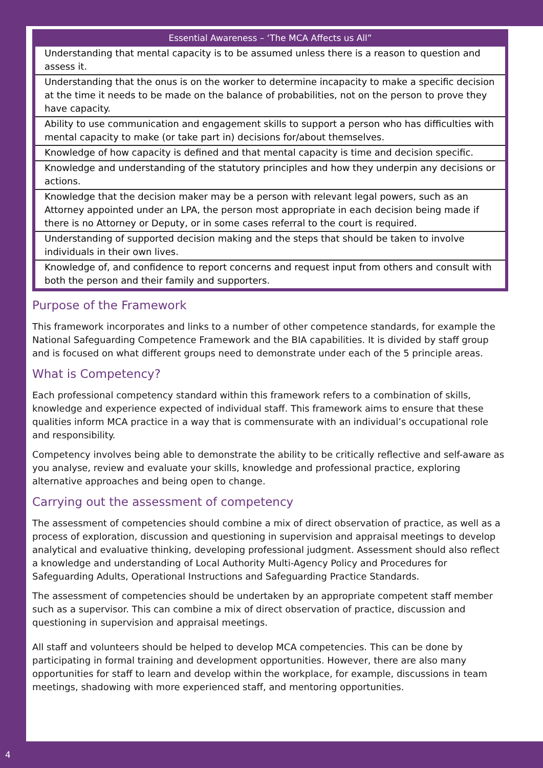| Essential Awareness – ‘The MCA Affects us All” |
| --- |
| Understanding that mental capacity is to be assumed unless there is a reason to question and assess it. |
| Understanding that the onus is on the worker to determine incapacity to make a specific decision at the time it needs to be made on the balance of probabilities, not on the person to prove they have capacity. |
| Ability to use communication and engagement skills to support a person who has difficulties with mental capacity to make (or take part in) decisions for/about themselves. |
| Knowledge of how capacity is defined and that mental capacity is time and decision specific. |
| Knowledge and understanding of the statutory principles and how they underpin any decisions or actions. |
| Knowledge that the decision maker may be a person with relevant legal powers, such as an Attorney appointed under an LPA, the person most appropriate in each decision being made if there is no Attorney or Deputy, or in some cases referral to the court is required. |
| Understanding of supported decision making and the steps that should be taken to involve individuals in their own lives. |
| Knowledge of, and confidence to report concerns and request input from others and consult with both the person and their family and supporters. |
Purpose of the Framework
This framework incorporates and links to a number of other competence standards, for example the National Safeguarding Competence Framework and the BIA capabilities. It is divided by staff group and is focused on what different groups need to demonstrate under each of the 5 principle areas.
What is Competency?
Each professional competency standard within this framework refers to a combination of skills, knowledge and experience expected of individual staff. This framework aims to ensure that these qualities inform MCA practice in a way that is commensurate with an individual’s occupational role and responsibility.
Competency involves being able to demonstrate the ability to be critically reflective and self-aware as you analyse, review and evaluate your skills, knowledge and professional practice, exploring alternative approaches and being open to change.
Carrying out the assessment of competency
The assessment of competencies should combine a mix of direct observation of practice, as well as a process of exploration, discussion and questioning in supervision and appraisal meetings to develop analytical and evaluative thinking, developing professional judgment. Assessment should also reflect a knowledge and understanding of Local Authority Multi-Agency Policy and Procedures for Safeguarding Adults, Operational Instructions and Safeguarding Practice Standards.
The assessment of competencies should be undertaken by an appropriate competent staff member such as a supervisor. This can combine a mix of direct observation of practice, discussion and questioning in supervision and appraisal meetings.
All staff and volunteers should be helped to develop MCA competencies. This can be done by participating in formal training and development opportunities. However, there are also many opportunities for staff to learn and develop within the workplace, for example, discussions in team meetings, shadowing with more experienced staff, and mentoring opportunities.
4